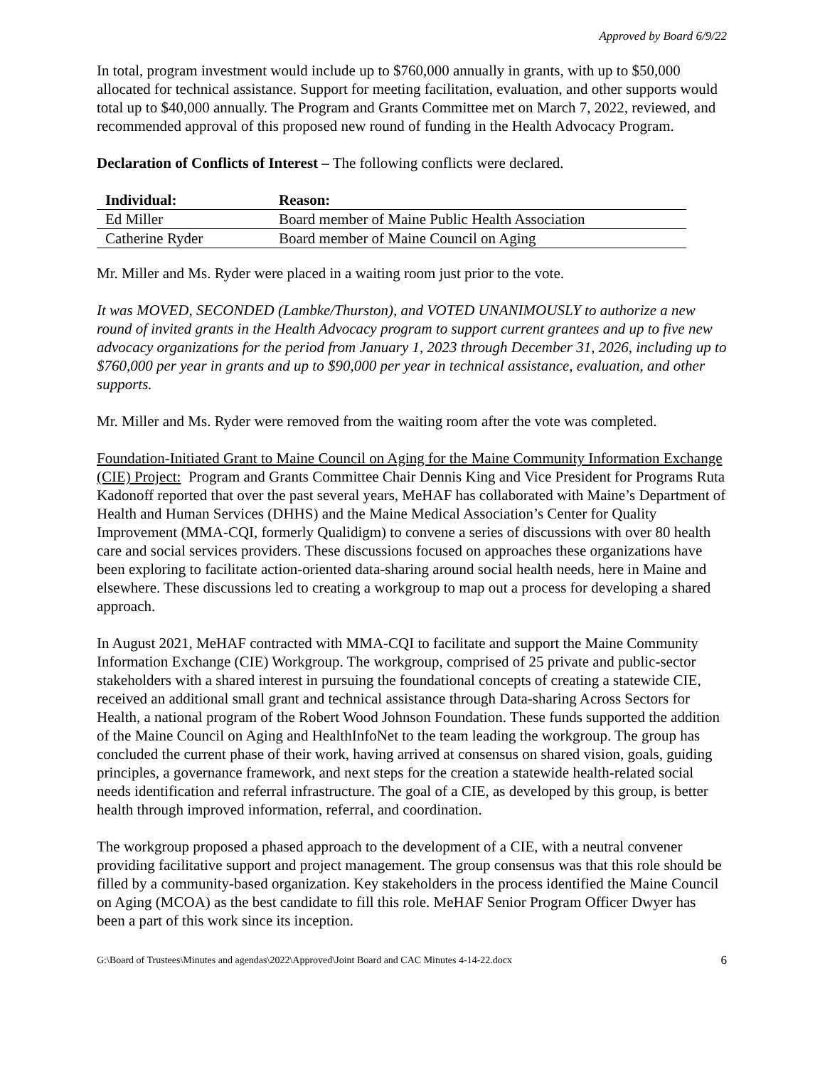Approved by Board 6/9/22
In total, program investment would include up to $760,000 annually in grants, with up to $50,000 allocated for technical assistance. Support for meeting facilitation, evaluation, and other supports would total up to $40,000 annually. The Program and Grants Committee met on March 7, 2022, reviewed, and recommended approval of this proposed new round of funding in the Health Advocacy Program.
Declaration of Conflicts of Interest – The following conflicts were declared.
| Individual: | Reason: |
| --- | --- |
| Ed Miller | Board member of Maine Public Health Association |
| Catherine Ryder | Board member of Maine Council on Aging |
Mr. Miller and Ms. Ryder were placed in a waiting room just prior to the vote.
It was MOVED, SECONDED (Lambke/Thurston), and VOTED UNANIMOUSLY to authorize a new round of invited grants in the Health Advocacy program to support current grantees and up to five new advocacy organizations for the period from January 1, 2023 through December 31, 2026, including up to $760,000 per year in grants and up to $90,000 per year in technical assistance, evaluation, and other supports.
Mr. Miller and Ms. Ryder were removed from the waiting room after the vote was completed.
Foundation-Initiated Grant to Maine Council on Aging for the Maine Community Information Exchange (CIE) Project: Program and Grants Committee Chair Dennis King and Vice President for Programs Ruta Kadonoff reported that over the past several years, MeHAF has collaborated with Maine’s Department of Health and Human Services (DHHS) and the Maine Medical Association’s Center for Quality Improvement (MMA-CQI, formerly Qualidigm) to convene a series of discussions with over 80 health care and social services providers. These discussions focused on approaches these organizations have been exploring to facilitate action-oriented data-sharing around social health needs, here in Maine and elsewhere. These discussions led to creating a workgroup to map out a process for developing a shared approach.
In August 2021, MeHAF contracted with MMA-CQI to facilitate and support the Maine Community Information Exchange (CIE) Workgroup. The workgroup, comprised of 25 private and public-sector stakeholders with a shared interest in pursuing the foundational concepts of creating a statewide CIE, received an additional small grant and technical assistance through Data-sharing Across Sectors for Health, a national program of the Robert Wood Johnson Foundation. These funds supported the addition of the Maine Council on Aging and HealthInfoNet to the team leading the workgroup. The group has concluded the current phase of their work, having arrived at consensus on shared vision, goals, guiding principles, a governance framework, and next steps for the creation a statewide health-related social needs identification and referral infrastructure. The goal of a CIE, as developed by this group, is better health through improved information, referral, and coordination.
The workgroup proposed a phased approach to the development of a CIE, with a neutral convener providing facilitative support and project management. The group consensus was that this role should be filled by a community-based organization. Key stakeholders in the process identified the Maine Council on Aging (MCOA) as the best candidate to fill this role. MeHAF Senior Program Officer Dwyer has been a part of this work since its inception.
G:\Board of Trustees\Minutes and agendas\2022\Approved\Joint Board and CAC Minutes 4-14-22.docx 6